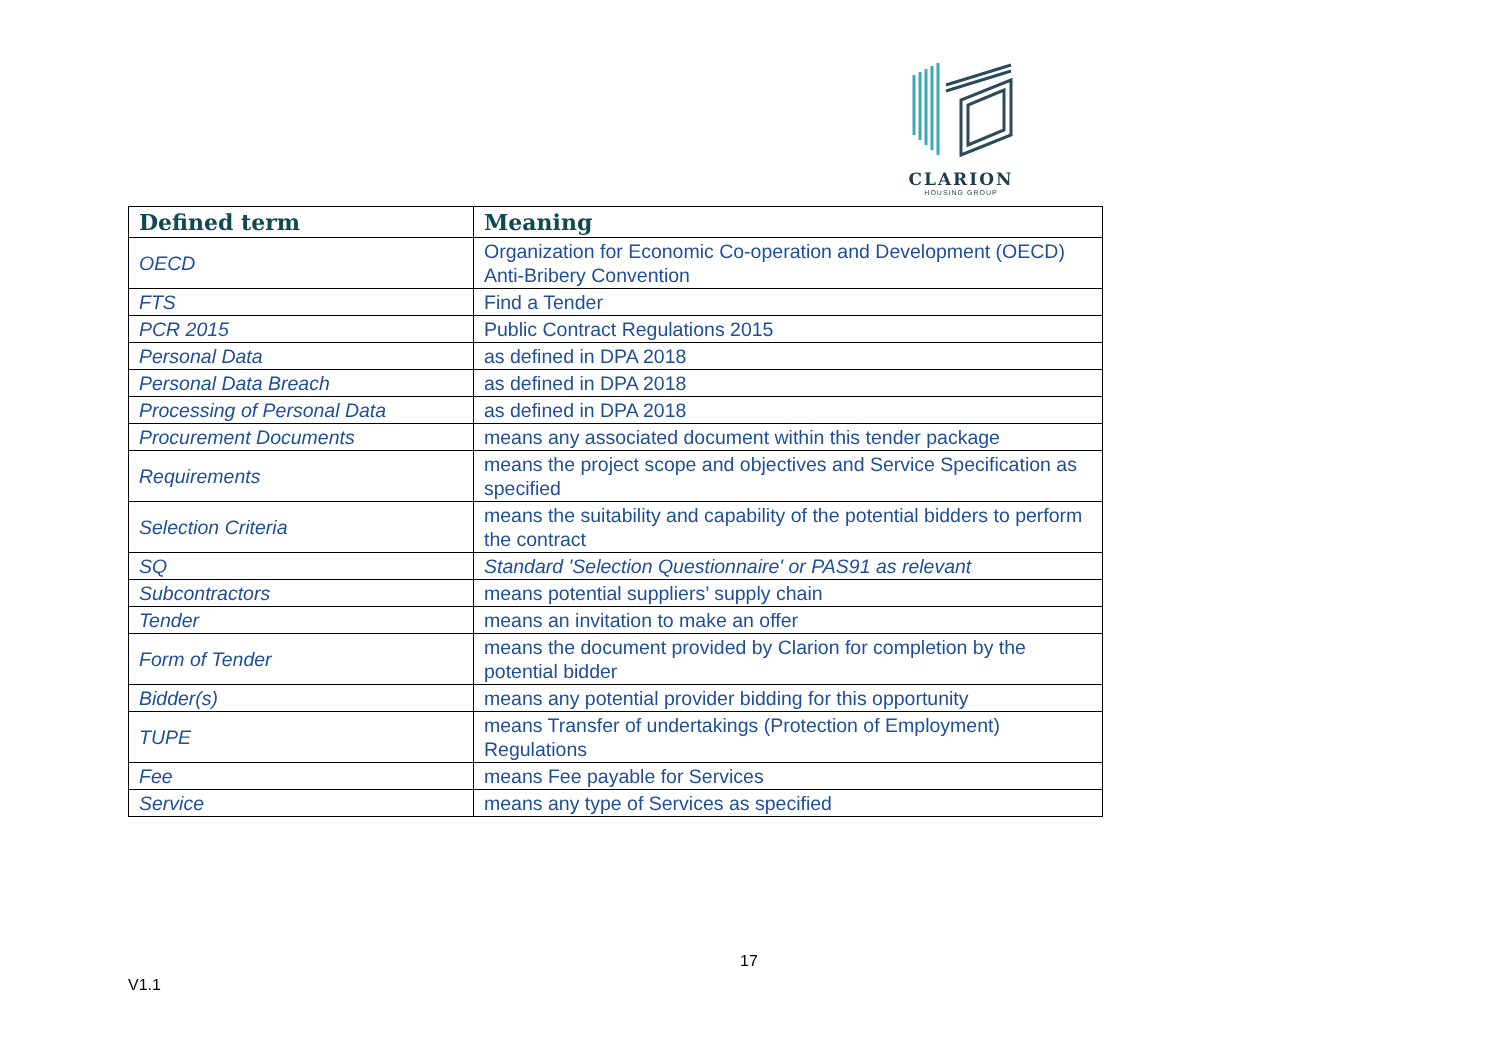CLARION
HOUSING GROUP
| Defined term | Meaning |
| --- | --- |
| OECD | Organization for Economic Co-operation and Development (OECD) Anti-Bribery Convention |
| FTS | Find a Tender |
| PCR 2015 | Public Contract Regulations 2015 |
| Personal Data | as defined in DPA 2018 |
| Personal Data Breach | as defined in DPA 2018 |
| Processing of Personal Data | as defined in DPA 2018 |
| Procurement Documents | means any associated document within this tender package |
| Requirements | means the project scope and objectives and Service Specification as specified |
| Selection Criteria | means the suitability and capability of the potential bidders to perform the contract |
| SQ | Standard 'Selection Questionnaire' or PAS91 as relevant |
| Subcontractors | means potential suppliers’ supply chain |
| Tender | means an invitation to make an offer |
| Form of Tender | means the document provided by Clarion for completion by the potential bidder |
| Bidder(s) | means any potential provider bidding for this opportunity |
| TUPE | means Transfer of undertakings (Protection of Employment) Regulations |
| Fee | means Fee payable for Services |
| Service | means any type of Services as specified |
17
V1.1